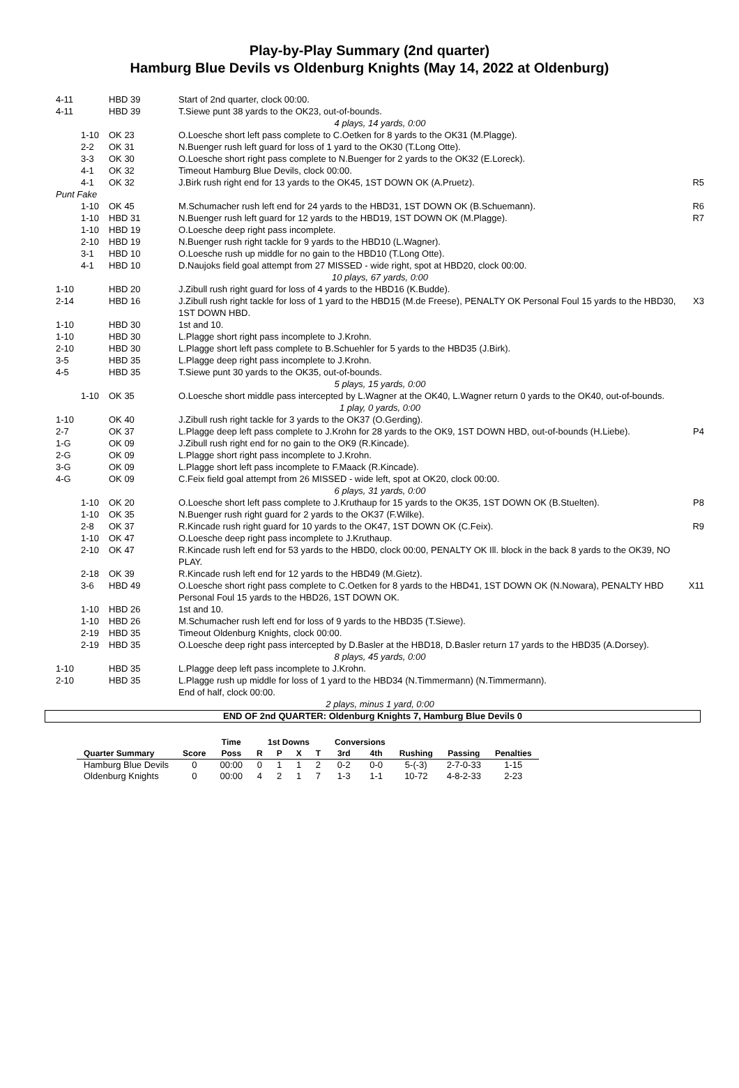Play-by-Play Summary (2nd quarter)
Hamburg Blue Devils vs Oldenburg Knights (May 14, 2022 at Oldenburg)
| 4-11 | HBD 39 | Start of 2nd quarter, clock 00:00. | |
| 4-11 | HBD 39 | T.Siewe punt 38 yards to the OK23, out-of-bounds. | |
| 4 plays, 14 yards, 0:00 | | | |
| 1-10 | OK 23 | O.Loesche short left pass complete to C.Oetken for 8 yards to the OK31 (M.Plagge). | |
| 2-2 | OK 31 | N.Buenger rush left guard for loss of 1 yard to the OK30 (T.Long Otte). | |
| 3-3 | OK 30 | O.Loesche short right pass complete to N.Buenger for 2 yards to the OK32 (E.Loreck). | |
| 4-1 | OK 32 | Timeout Hamburg Blue Devils, clock 00:00. | |
| 4-1 | OK 32 | J.Birk rush right end for 13 yards to the OK45, 1ST DOWN OK (A.Pruetz). | R5 |
| Punt Fake | | | |
| 1-10 | OK 45 | M.Schumacher rush left end for 24 yards to the HBD31, 1ST DOWN OK (B.Schuemann). | R6 |
| 1-10 | HBD 31 | N.Buenger rush left guard for 12 yards to the HBD19, 1ST DOWN OK (M.Plagge). | R7 |
| 1-10 | HBD 19 | O.Loesche deep right pass incomplete. | |
| 2-10 | HBD 19 | N.Buenger rush right tackle for 9 yards to the HBD10 (L.Wagner). | |
| 3-1 | HBD 10 | O.Loesche rush up middle for no gain to the HBD10 (T.Long Otte). | |
| 4-1 | HBD 10 | D.Naujoks field goal attempt from 27 MISSED - wide right, spot at HBD20, clock 00:00. | |
| 10 plays, 67 yards, 0:00 | | | |
| 1-10 | HBD 20 | J.Zibull rush right guard for loss of 4 yards to the HBD16 (K.Budde). | |
| 2-14 | HBD 16 | J.Zibull rush right tackle for loss of 1 yard to the HBD15 (M.de Freese), PENALTY OK Personal Foul 15 yards to the HBD30, 1ST DOWN HBD. | X3 |
| 1-10 | HBD 30 | 1st and 10. | |
| 1-10 | HBD 30 | L.Plagge short right pass incomplete to J.Krohn. | |
| 2-10 | HBD 30 | L.Plagge short left pass complete to B.Schuehler for 5 yards to the HBD35 (J.Birk). | |
| 3-5 | HBD 35 | L.Plagge deep right pass incomplete to J.Krohn. | |
| 4-5 | HBD 35 | T.Siewe punt 30 yards to the OK35, out-of-bounds. | |
| 5 plays, 15 yards, 0:00 | | | |
| 1-10 | OK 35 | O.Loesche short middle pass intercepted by L.Wagner at the OK40, L.Wagner return 0 yards to the OK40, out-of-bounds. | |
| 1 play, 0 yards, 0:00 | | | |
| 1-10 | OK 40 | J.Zibull rush right tackle for 3 yards to the OK37 (O.Gerding). | |
| 2-7 | OK 37 | L.Plagge deep left pass complete to J.Krohn for 28 yards to the OK9, 1ST DOWN HBD, out-of-bounds (H.Liebe). | P4 |
| 1-G | OK 09 | J.Zibull rush right end for no gain to the OK9 (R.Kincade). | |
| 2-G | OK 09 | L.Plagge short right pass incomplete to J.Krohn. | |
| 3-G | OK 09 | L.Plagge short left pass incomplete to F.Maack (R.Kincade). | |
| 4-G | OK 09 | C.Feix field goal attempt from 26 MISSED - wide left, spot at OK20, clock 00:00. | |
| 6 plays, 31 yards, 0:00 | | | |
| 1-10 | OK 20 | O.Loesche short left pass complete to J.Kruthaup for 15 yards to the OK35, 1ST DOWN OK (B.Stuelten). | P8 |
| 1-10 | OK 35 | N.Buenger rush right guard for 2 yards to the OK37 (F.Wilke). | |
| 2-8 | OK 37 | R.Kincade rush right guard for 10 yards to the OK47, 1ST DOWN OK (C.Feix). | R9 |
| 1-10 | OK 47 | O.Loesche deep right pass incomplete to J.Kruthaup. | |
| 2-10 | OK 47 | R.Kincade rush left end for 53 yards to the HBD0, clock 00:00, PENALTY OK Ill. block in the back 8 yards to the OK39, NO PLAY. | |
| 2-18 | OK 39 | R.Kincade rush left end for 12 yards to the HBD49 (M.Gietz). | |
| 3-6 | HBD 49 | O.Loesche short right pass complete to C.Oetken for 8 yards to the HBD41, 1ST DOWN OK (N.Nowara), PENALTY HBD Personal Foul 15 yards to the HBD26, 1ST DOWN OK. | X11 |
| 1-10 | HBD 26 | 1st and 10. | |
| 1-10 | HBD 26 | M.Schumacher rush left end for loss of 9 yards to the HBD35 (T.Siewe). | |
| 2-19 | HBD 35 | Timeout Oldenburg Knights, clock 00:00. | |
| 2-19 | HBD 35 | O.Loesche deep right pass intercepted by D.Basler at the HBD18, D.Basler return 17 yards to the HBD35 (A.Dorsey). | |
| 8 plays, 45 yards, 0:00 | | | |
| 1-10 | HBD 35 | L.Plagge deep left pass incomplete to J.Krohn. | |
| 2-10 | HBD 35 | L.Plagge rush up middle for loss of 1 yard to the HBD34 (N.Timmermann) (N.Timmermann). End of half, clock 00:00. | |
| 2 plays, minus 1 yard, 0:00 | | | |
END OF 2nd QUARTER: Oldenburg Knights 7, Hamburg Blue Devils 0
| | | Time | 1st Downs | | | | Conversions | | | | |
| --- | --- | --- | --- | --- | --- | --- | --- | --- | --- | --- | --- |
| Quarter Summary | Score | Poss | R | P | X | T | 3rd | 4th | Rushing | Passing | Penalties |
| Hamburg Blue Devils | 0 | 00:00 | 0 | 1 | 1 | 2 | 0-2 | 0-0 | 5-(-3) | 2-7-0-33 | 1-15 |
| Oldenburg Knights | 0 | 00:00 | 4 | 2 | 1 | 7 | 1-3 | 1-1 | 10-72 | 4-8-2-33 | 2-23 |